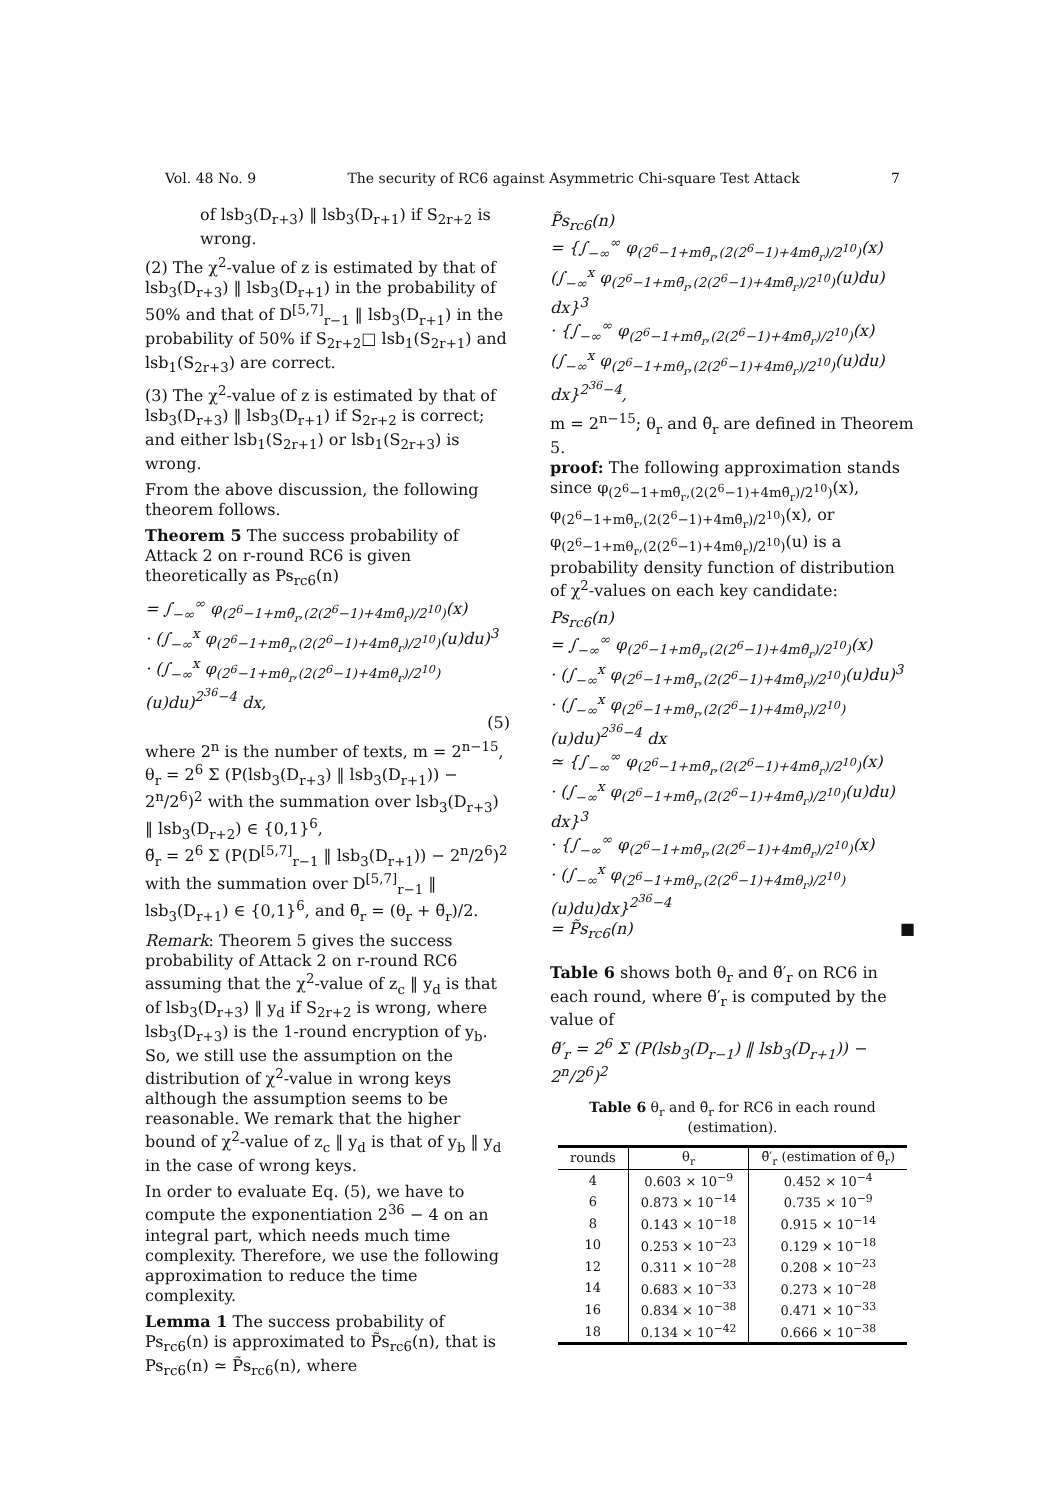Vol. 48 No. 9 The security of RC6 against Asymmetric Chi-square Test Attack 7
of lsb<sub>3</sub>(D<sub>r+3</sub>) ‖ lsb<sub>3</sub>(D<sub>r+1</sub>) if S<sub>2r+2</sub> is wrong.
(2) The χ<sup>2</sup>-value of z is estimated by that of lsb<sub>3</sub>(D<sub>r+3</sub>) ‖ lsb<sub>3</sub>(D<sub>r+1</sub>) in the probability of 50% and that of D<sup>[5,7]</sup><sub>r−1</sub> ‖ lsb<sub>3</sub>(D<sub>r+1</sub>) in the probability of 50% if S<sub>2r+2</sub>□ lsb<sub>1</sub>(S<sub>2r+1</sub>) and lsb<sub>1</sub>(S<sub>2r+3</sub>) are correct.
(3) The χ<sup>2</sup>-value of z is estimated by that of lsb<sub>3</sub>(D<sub>r+3</sub>) ‖ lsb<sub>3</sub>(D<sub>r+1</sub>) if S<sub>2r+2</sub> is correct; and either lsb<sub>1</sub>(S<sub>2r+1</sub>) or lsb<sub>1</sub>(S<sub>2r+3</sub>) is wrong.
From the above discussion, the following theorem follows.
Theorem 5 The success probability of Attack 2 on r-round RC6 is given theoretically as Ps<sub>rc6</sub>(n)
= ∫<sub>−∞</sub><sup>∞</sup> φ<sub>(2<sup>6</sup>−1+mθ̃<sub>r</sub>,(2(2<sup>6</sup>−1)+4mθ̃<sub>r</sub>)/2<sup>10</sup>)</sub>(x)
· (∫<sub>−∞</sub><sup>x</sup> φ<sub>(2<sup>6</sup>−1+mθ̃<sub>r</sub>,(2(2<sup>6</sup>−1)+4mθ̃<sub>r</sub>)/2<sup>10</sup>)</sub>(u)du)<sup>3</sup>
· (∫<sub>−∞</sub><sup>x</sup> φ<sub>(2<sup>6</sup>−1+mθ<sub>r</sub>,(2(2<sup>6</sup>−1)+4mθ<sub>r</sub>)/2<sup>10</sup>)</sub>(u)du)<sup>2<sup>36</sup>−4</sup> dx,
(5)
where 2<sup>n</sup> is the number of texts, m = 2<sup>n−15</sup>, θ<sub>r</sub> = 2<sup>6</sup> Σ (P(lsb<sub>3</sub>(D<sub>r+3</sub>) ‖ lsb<sub>3</sub>(D<sub>r+1</sub>)) − 2<sup>n</sup>/2<sup>6</sup>)<sup>2</sup> with the summation over lsb<sub>3</sub>(D<sub>r+3</sub>) ‖ lsb<sub>3</sub>(D<sub>r+2</sub>) ∈ {0,1}<sup>6</sup>,
θ̃<sub>r</sub> = 2<sup>6</sup> Σ (P(D<sup>[5,7]</sup><sub>r−1</sub> ‖ lsb<sub>3</sub>(D<sub>r+1</sub>)) − 2<sup>n</sup>/2<sup>6</sup>)<sup>2</sup> with the summation over D<sup>[5,7]</sup><sub>r−1</sub> ‖ lsb<sub>3</sub>(D<sub>r+1</sub>) ∈ {0,1}<sup>6</sup>, and θ̄<sub>r</sub> = (θ<sub>r</sub> + θ̃<sub>r</sub>)/2.
Remark: Theorem 5 gives the success probability of Attack 2 on r-round RC6 assuming that the χ<sup>2</sup>-value of z<sub>c</sub> ‖ y<sub>d</sub> is that of lsb<sub>3</sub>(D<sub>r+3</sub>) ‖ y<sub>d</sub> if S<sub>2r+2</sub> is wrong, where lsb<sub>3</sub>(D<sub>r+3</sub>) is the 1-round encryption of y<sub>b</sub>. So, we still use the assumption on the distribution of χ<sup>2</sup>-value in wrong keys although the assumption seems to be reasonable. We remark that the higher bound of χ<sup>2</sup>-value of z<sub>c</sub> ‖ y<sub>d</sub> is that of y<sub>b</sub> ‖ y<sub>d</sub> in the case of wrong keys.
In order to evaluate Eq. (5), we have to compute the exponentiation 2<sup>36</sup> − 4 on an integral part, which needs much time complexity. Therefore, we use the following approximation to reduce the time complexity.
Lemma 1 The success probability of Ps<sub>rc6</sub>(n) is approximated to P̃s<sub>rc6</sub>(n), that is Ps<sub>rc6</sub>(n) ≃ P̃s<sub>rc6</sub>(n), where
P̃s<sub>rc6</sub>(n)
= {∫<sub>−∞</sub><sup>∞</sup> φ<sub>(2<sup>6</sup>−1+mθ̄<sub>r</sub>,(2(2<sup>6</sup>−1)+4mθ̄<sub>r</sub>)/2<sup>10</sup>)</sub>(x)
(∫<sub>−∞</sub><sup>x</sup> φ<sub>(2<sup>6</sup>−1+mθ̄<sub>r</sub>,(2(2<sup>6</sup>−1)+4mθ̄<sub>r</sub>)/2<sup>10</sup>)</sub>(u)du) dx}<sup>3</sup>
· {∫<sub>−∞</sub><sup>∞</sup> φ<sub>(2<sup>6</sup>−1+mθ̄<sub>r</sub>,(2(2<sup>6</sup>−1)+4mθ̄<sub>r</sub>)/2<sup>10</sup>)</sub>(x)
(∫<sub>−∞</sub><sup>x</sup> φ<sub>(2<sup>6</sup>−1+mθ<sub>r</sub>,(2(2<sup>6</sup>−1)+4mθ<sub>r</sub>)/2<sup>10</sup>)</sub>(u)du) dx}<sup>2<sup>36</sup>−4</sup>,
m = 2<sup>n−15</sup>; θ<sub>r</sub> and θ̃<sub>r</sub> are defined in Theorem 5.
proof: The following approximation stands since φ<sub>(2<sup>6</sup>−1+mθ̃<sub>r</sub>,(2(2<sup>6</sup>−1)+4mθ̃<sub>r</sub>)/2<sup>10</sup>)</sub>(x), φ<sub>(2<sup>6</sup>−1+mθ̄<sub>r</sub>,(2(2<sup>6</sup>−1)+4mθ̄<sub>r</sub>)/2<sup>10</sup>)</sub>(x), or φ<sub>(2<sup>6</sup>−1+mθ<sub>r</sub>,(2(2<sup>6</sup>−1)+4mθ<sub>r</sub>)/2<sup>10</sup>)</sub>(u) is a probability density function of distribution of χ<sup>2</sup>-values on each key candidate:
Ps<sub>rc6</sub>(n)
= ∫<sub>−∞</sub><sup>∞</sup> φ<sub>(2<sup>6</sup>−1+mθ̃<sub>r</sub>,(2(2<sup>6</sup>−1)+4mθ̃<sub>r</sub>)/2<sup>10</sup>)</sub>(x)
· (∫<sub>−∞</sub><sup>x</sup> φ<sub>(2<sup>6</sup>−1+mθ̃<sub>r</sub>,(2(2<sup>6</sup>−1)+4mθ̃<sub>r</sub>)/2<sup>10</sup>)</sub>(u)du)<sup>3</sup>
· (∫<sub>−∞</sub><sup>x</sup> φ<sub>(2<sup>6</sup>−1+mθ<sub>r</sub>,(2(2<sup>6</sup>−1)+4mθ<sub>r</sub>)/2<sup>10</sup>)</sub>(u)du)<sup>2<sup>36</sup>−4</sup> dx
≃ {∫<sub>−∞</sub><sup>∞</sup> φ<sub>(2<sup>6</sup>−1+mθ̄<sub>r</sub>,(2(2<sup>6</sup>−1)+4mθ̄<sub>r</sub>)/2<sup>10</sup>)</sub>(x)
· (∫<sub>−∞</sub><sup>x</sup> φ<sub>(2<sup>6</sup>−1+mθ̄<sub>r</sub>,(2(2<sup>6</sup>−1)+4mθ̄<sub>r</sub>)/2<sup>10</sup>)</sub>(u)du) dx}<sup>3</sup>
· {∫<sub>−∞</sub><sup>∞</sup> φ<sub>(2<sup>6</sup>−1+mθ̄<sub>r</sub>,(2(2<sup>6</sup>−1)+4mθ̄<sub>r</sub>)/2<sup>10</sup>)</sub>(x)
· (∫<sub>−∞</sub><sup>x</sup> φ<sub>(2<sup>6</sup>−1+mθ<sub>r</sub>,(2(2<sup>6</sup>−1)+4mθ<sub>r</sub>)/2<sup>10</sup>)</sub>(u)du)dx}<sup>2<sup>36</sup>−4</sup>
= P̃s<sub>rc6</sub>(n) ■
Table 6 shows both θ<sub>r</sub> and θ̃′<sub>r</sub> on RC6 in each round, where θ̃′<sub>r</sub> is computed by the value of
θ̃′<sub>r</sub> = 2<sup>6</sup> Σ (P(lsb<sub>3</sub>(D<sub>r−1</sub>) ‖ lsb<sub>3</sub>(D<sub>r+1</sub>)) − 2<sup>n</sup>/2<sup>6</sup>)<sup>2</sup>
Table 6 θ<sub>r</sub> and θ̃<sub>r</sub> for RC6 in each round (estimation).
| rounds | θ<sub>r</sub> | θ̃′<sub>r</sub> (estimation of θ̃<sub>r</sub>) |
| --- | --- | --- |
| 4 | 0.603 × 10<sup>−9</sup> | 0.452 × 10<sup>−4</sup> |
| 6 | 0.873 × 10<sup>−14</sup> | 0.735 × 10<sup>−9</sup> |
| 8 | 0.143 × 10<sup>−18</sup> | 0.915 × 10<sup>−14</sup> |
| 10 | 0.253 × 10<sup>−23</sup> | 0.129 × 10<sup>−18</sup> |
| 12 | 0.311 × 10<sup>−28</sup> | 0.208 × 10<sup>−23</sup> |
| 14 | 0.683 × 10<sup>−33</sup> | 0.273 × 10<sup>−28</sup> |
| 16 | 0.834 × 10<sup>−38</sup> | 0.471 × 10<sup>−33</sup> |
| 18 | 0.134 × 10<sup>−42</sup> | 0.666 × 10<sup>−38</sup> |